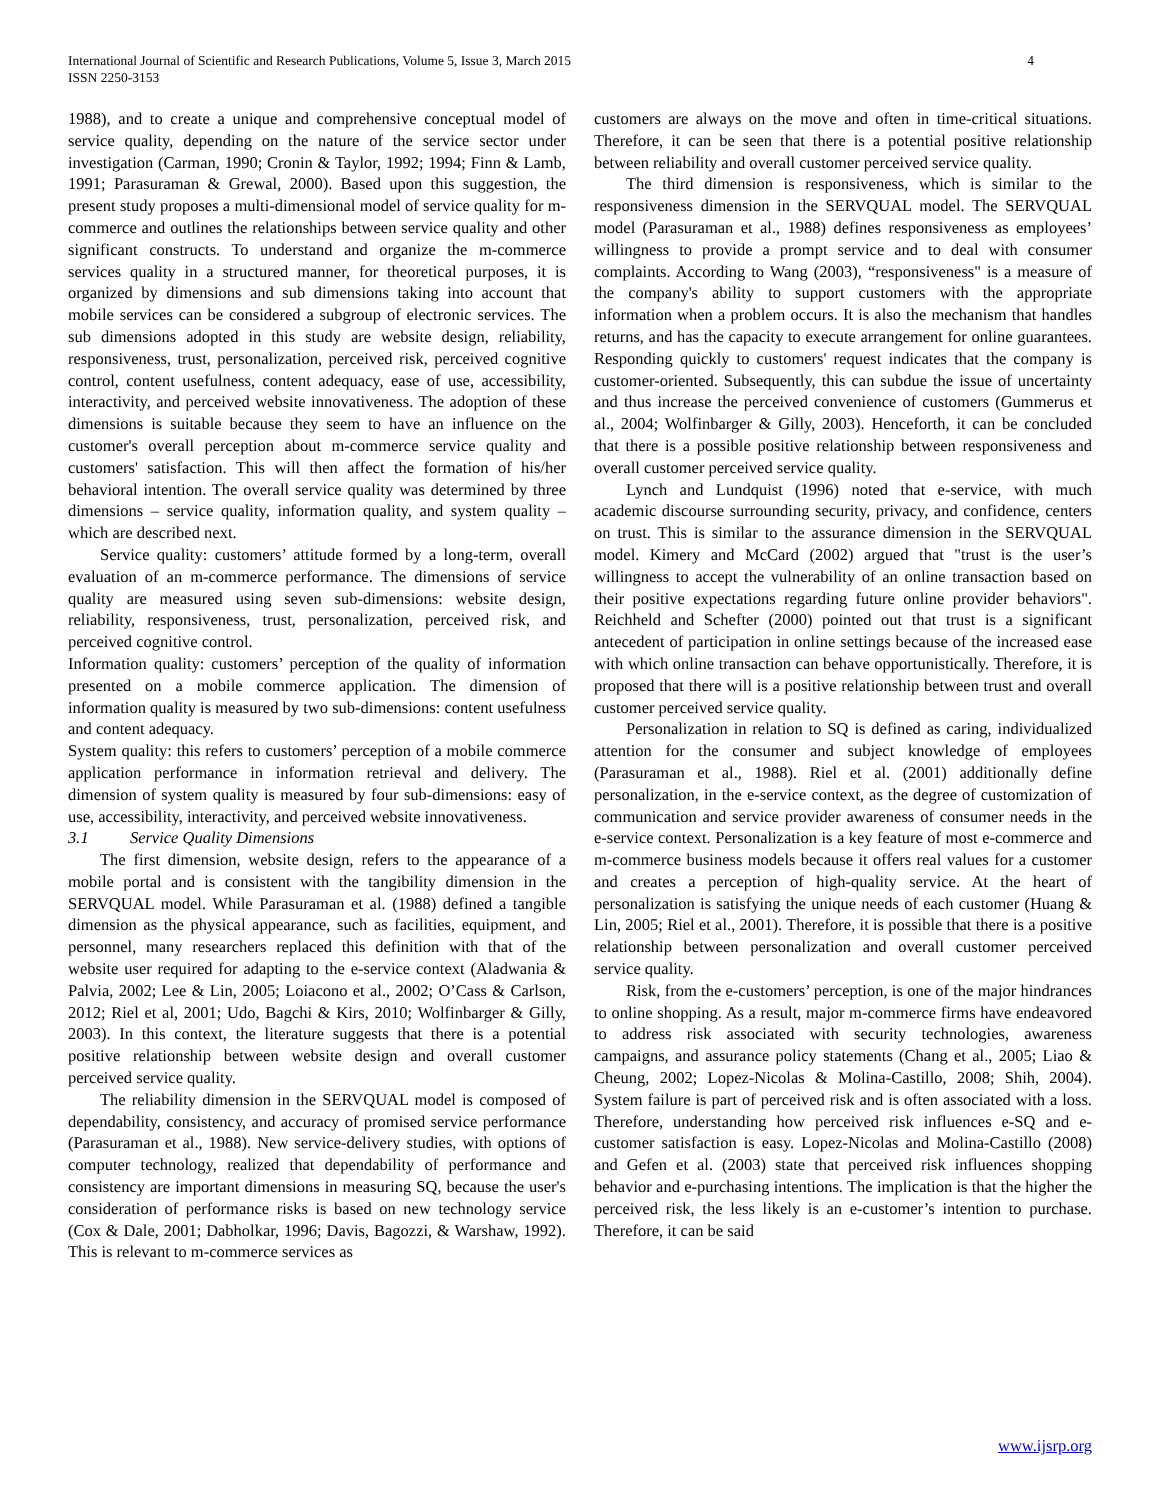International Journal of Scientific and Research Publications, Volume 5, Issue 3, March 2015
ISSN 2250-3153
4
1988), and to create a unique and comprehensive conceptual model of service quality, depending on the nature of the service sector under investigation (Carman, 1990; Cronin & Taylor, 1992; 1994; Finn & Lamb, 1991; Parasuraman & Grewal, 2000). Based upon this suggestion, the present study proposes a multi-dimensional model of service quality for m-commerce and outlines the relationships between service quality and other significant constructs. To understand and organize the m-commerce services quality in a structured manner, for theoretical purposes, it is organized by dimensions and sub dimensions taking into account that mobile services can be considered a subgroup of electronic services. The sub dimensions adopted in this study are website design, reliability, responsiveness, trust, personalization, perceived risk, perceived cognitive control, content usefulness, content adequacy, ease of use, accessibility, interactivity, and perceived website innovativeness. The adoption of these dimensions is suitable because they seem to have an influence on the customer's overall perception about m-commerce service quality and customers' satisfaction. This will then affect the formation of his/her behavioral intention. The overall service quality was determined by three dimensions – service quality, information quality, and system quality – which are described next.
Service quality: customers’ attitude formed by a long-term, overall evaluation of an m-commerce performance. The dimensions of service quality are measured using seven sub-dimensions: website design, reliability, responsiveness, trust, personalization, perceived risk, and perceived cognitive control.
Information quality: customers’ perception of the quality of information presented on a mobile commerce application. The dimension of information quality is measured by two sub-dimensions: content usefulness and content adequacy.
System quality: this refers to customers’ perception of a mobile commerce application performance in information retrieval and delivery. The dimension of system quality is measured by four sub-dimensions: easy of use, accessibility, interactivity, and perceived website innovativeness.
3.1 Service Quality Dimensions
The first dimension, website design, refers to the appearance of a mobile portal and is consistent with the tangibility dimension in the SERVQUAL model. While Parasuraman et al. (1988) defined a tangible dimension as the physical appearance, such as facilities, equipment, and personnel, many researchers replaced this definition with that of the website user required for adapting to the e-service context (Aladwania & Palvia, 2002; Lee & Lin, 2005; Loiacono et al., 2002; O’Cass & Carlson, 2012; Riel et al, 2001; Udo, Bagchi & Kirs, 2010; Wolfinbarger & Gilly, 2003). In this context, the literature suggests that there is a potential positive relationship between website design and overall customer perceived service quality.
The reliability dimension in the SERVQUAL model is composed of dependability, consistency, and accuracy of promised service performance (Parasuraman et al., 1988). New service-delivery studies, with options of computer technology, realized that dependability of performance and consistency are important dimensions in measuring SQ, because the user's consideration of performance risks is based on new technology service (Cox & Dale, 2001; Dabholkar, 1996; Davis, Bagozzi, & Warshaw, 1992). This is relevant to m-commerce services as
customers are always on the move and often in time-critical situations. Therefore, it can be seen that there is a potential positive relationship between reliability and overall customer perceived service quality.
The third dimension is responsiveness, which is similar to the responsiveness dimension in the SERVQUAL model. The SERVQUAL model (Parasuraman et al., 1988) defines responsiveness as employees’ willingness to provide a prompt service and to deal with consumer complaints. According to Wang (2003), “responsiveness" is a measure of the company's ability to support customers with the appropriate information when a problem occurs. It is also the mechanism that handles returns, and has the capacity to execute arrangement for online guarantees. Responding quickly to customers' request indicates that the company is customer-oriented. Subsequently, this can subdue the issue of uncertainty and thus increase the perceived convenience of customers (Gummerus et al., 2004; Wolfinbarger & Gilly, 2003). Henceforth, it can be concluded that there is a possible positive relationship between responsiveness and overall customer perceived service quality.
Lynch and Lundquist (1996) noted that e-service, with much academic discourse surrounding security, privacy, and confidence, centers on trust. This is similar to the assurance dimension in the SERVQUAL model. Kimery and McCard (2002) argued that "trust is the user’s willingness to accept the vulnerability of an online transaction based on their positive expectations regarding future online provider behaviors". Reichheld and Schefter (2000) pointed out that trust is a significant antecedent of participation in online settings because of the increased ease with which online transaction can behave opportunistically. Therefore, it is proposed that there will is a positive relationship between trust and overall customer perceived service quality.
Personalization in relation to SQ is defined as caring, individualized attention for the consumer and subject knowledge of employees (Parasuraman et al., 1988). Riel et al. (2001) additionally define personalization, in the e-service context, as the degree of customization of communication and service provider awareness of consumer needs in the e-service context. Personalization is a key feature of most e-commerce and m-commerce business models because it offers real values for a customer and creates a perception of high-quality service. At the heart of personalization is satisfying the unique needs of each customer (Huang & Lin, 2005; Riel et al., 2001). Therefore, it is possible that there is a positive relationship between personalization and overall customer perceived service quality.
Risk, from the e-customers’ perception, is one of the major hindrances to online shopping. As a result, major m-commerce firms have endeavored to address risk associated with security technologies, awareness campaigns, and assurance policy statements (Chang et al., 2005; Liao & Cheung, 2002; Lopez-Nicolas & Molina-Castillo, 2008; Shih, 2004). System failure is part of perceived risk and is often associated with a loss. Therefore, understanding how perceived risk influences e-SQ and e-customer satisfaction is easy. Lopez-Nicolas and Molina-Castillo (2008) and Gefen et al. (2003) state that perceived risk influences shopping behavior and e-purchasing intentions. The implication is that the higher the perceived risk, the less likely is an e-customer’s intention to purchase. Therefore, it can be said
www.ijsrp.org